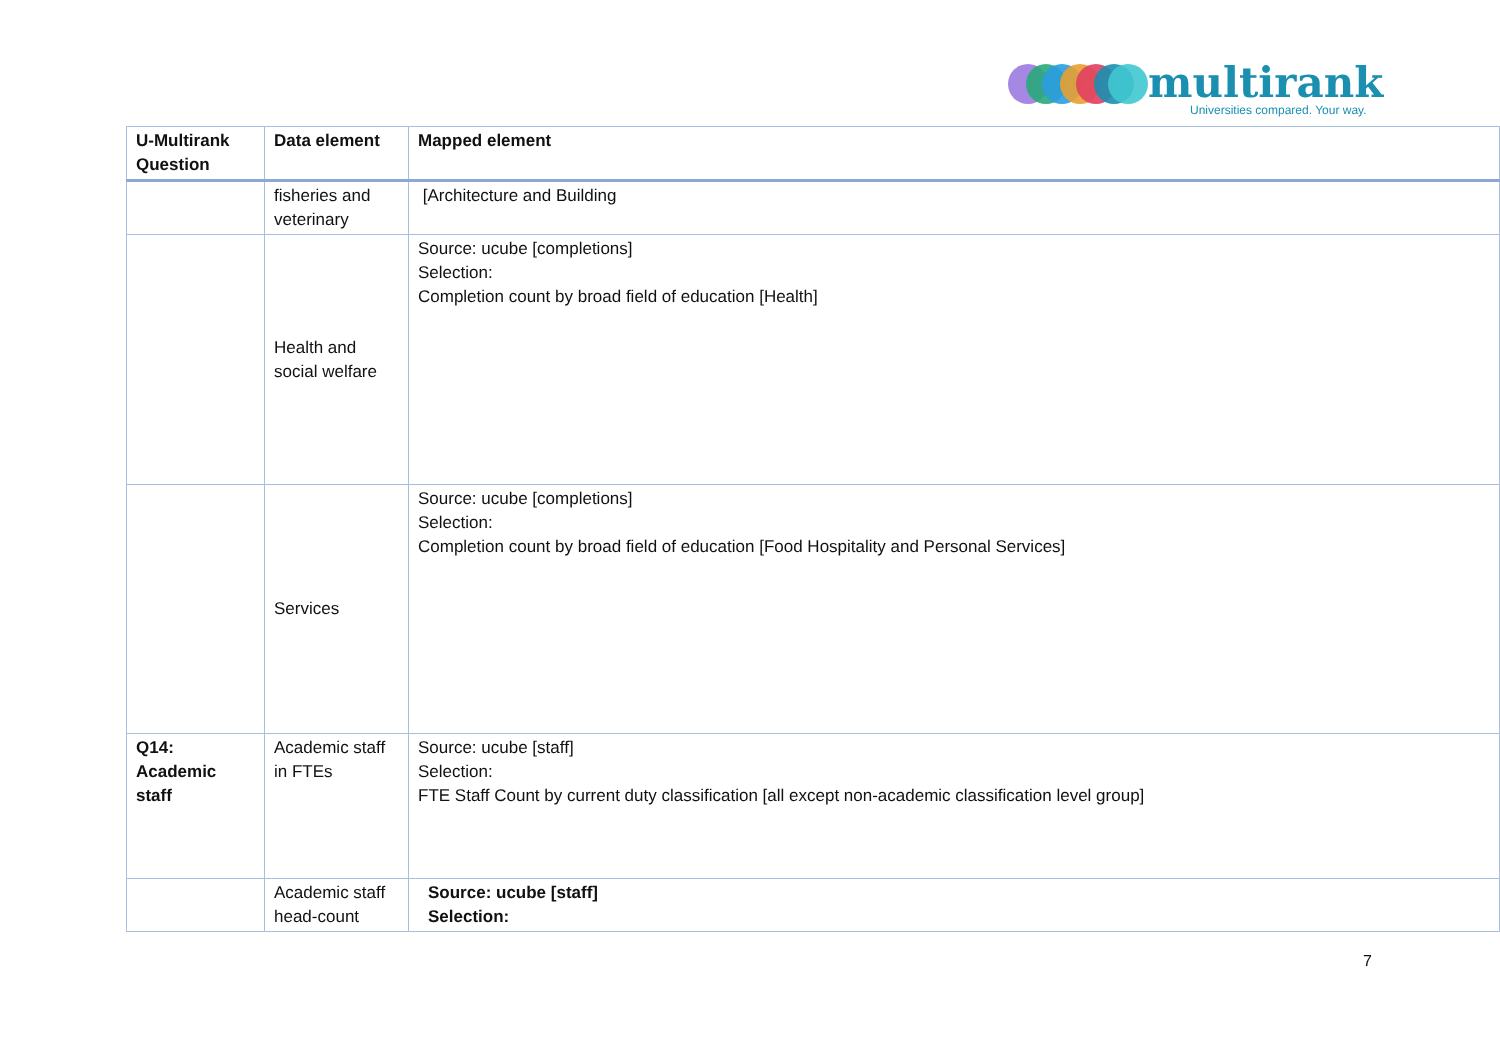multirank
Universities compared. Your way.
| U-Multirank Question | Data element | Mapped element |
| --- | --- | --- |
| | fisheries and veterinary | [Architecture and Building |
| | Health and social welfare | Source: ucube [completions] Selection: Completion count by broad field of education [Health] |
| | Services | Source: ucube [completions] Selection: Completion count by broad field of education [Food Hospitality and Personal Services] |
| Q14: Academic staff | Academic staff in FTEs | Source: ucube [staff] Selection: FTE Staff Count by current duty classification [all except non-academic classification level group] |
| | Academic staff head-count | Source: ucube [staff] Selection: |
7